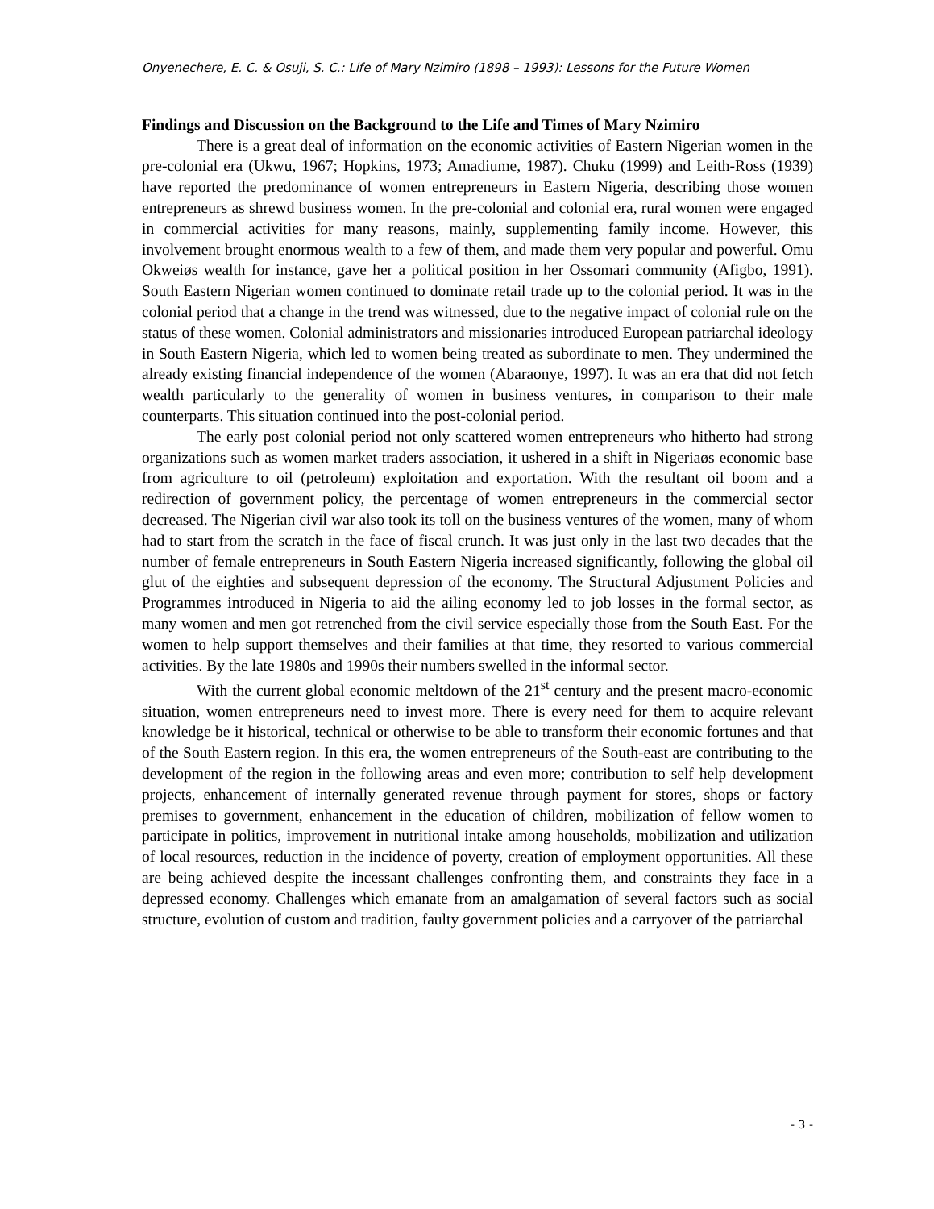Onyenechere, E. C. & Osuji, S. C.: Life of Mary Nzimiro (1898 – 1993): Lessons for the Future Women
Findings and Discussion on the Background to the Life and Times of Mary Nzimiro
There is a great deal of information on the economic activities of Eastern Nigerian women in the pre-colonial era (Ukwu, 1967; Hopkins, 1973; Amadiume, 1987). Chuku (1999) and Leith-Ross (1939) have reported the predominance of women entrepreneurs in Eastern Nigeria, describing those women entrepreneurs as shrewd business women. In the pre-colonial and colonial era, rural women were engaged in commercial activities for many reasons, mainly, supplementing family income. However, this involvement brought enormous wealth to a few of them, and made them very popular and powerful. Omu Okweiøs wealth for instance, gave her a political position in her Ossomari community (Afigbo, 1991). South Eastern Nigerian women continued to dominate retail trade up to the colonial period. It was in the colonial period that a change in the trend was witnessed, due to the negative impact of colonial rule on the status of these women. Colonial administrators and missionaries introduced European patriarchal ideology in South Eastern Nigeria, which led to women being treated as subordinate to men. They undermined the already existing financial independence of the women (Abaraonye, 1997). It was an era that did not fetch wealth particularly to the generality of women in business ventures, in comparison to their male counterparts. This situation continued into the post-colonial period.
The early post colonial period not only scattered women entrepreneurs who hitherto had strong organizations such as women market traders association, it ushered in a shift in Nigeriaøs economic base from agriculture to oil (petroleum) exploitation and exportation. With the resultant oil boom and a redirection of government policy, the percentage of women entrepreneurs in the commercial sector decreased. The Nigerian civil war also took its toll on the business ventures of the women, many of whom had to start from the scratch in the face of fiscal crunch. It was just only in the last two decades that the number of female entrepreneurs in South Eastern Nigeria increased significantly, following the global oil glut of the eighties and subsequent depression of the economy. The Structural Adjustment Policies and Programmes introduced in Nigeria to aid the ailing economy led to job losses in the formal sector, as many women and men got retrenched from the civil service especially those from the South East. For the women to help support themselves and their families at that time, they resorted to various commercial activities. By the late 1980s and 1990s their numbers swelled in the informal sector.
With the current global economic meltdown of the 21<sup>st</sup> century and the present macro-economic situation, women entrepreneurs need to invest more. There is every need for them to acquire relevant knowledge be it historical, technical or otherwise to be able to transform their economic fortunes and that of the South Eastern region. In this era, the women entrepreneurs of the South-east are contributing to the development of the region in the following areas and even more; contribution to self help development projects, enhancement of internally generated revenue through payment for stores, shops or factory premises to government, enhancement in the education of children, mobilization of fellow women to participate in politics, improvement in nutritional intake among households, mobilization and utilization of local resources, reduction in the incidence of poverty, creation of employment opportunities. All these are being achieved despite the incessant challenges confronting them, and constraints they face in a depressed economy. Challenges which emanate from an amalgamation of several factors such as social structure, evolution of custom and tradition, faulty government policies and a carryover of the patriarchal
- 3 -